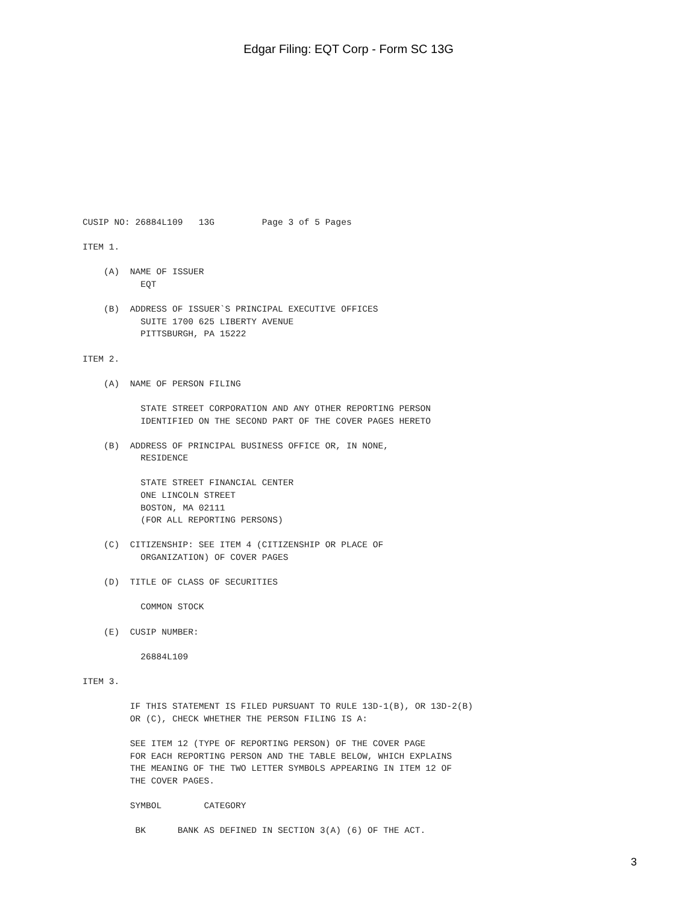Edgar Filing: EQT Corp - Form SC 13G
CUSIP NO: 26884L109   13G         Page 3 of 5 Pages

ITEM 1.

    (A)  NAME OF ISSUER
           EQT

    (B)  ADDRESS OF ISSUER`S PRINCIPAL EXECUTIVE OFFICES
           SUITE 1700 625 LIBERTY AVENUE
           PITTSBURGH, PA 15222

ITEM 2.

    (A)  NAME OF PERSON FILING

           STATE STREET CORPORATION AND ANY OTHER REPORTING PERSON
           IDENTIFIED ON THE SECOND PART OF THE COVER PAGES HERETO

    (B)  ADDRESS OF PRINCIPAL BUSINESS OFFICE OR, IN NONE,
           RESIDENCE

           STATE STREET FINANCIAL CENTER
           ONE LINCOLN STREET
           BOSTON, MA 02111
           (FOR ALL REPORTING PERSONS)

    (C)  CITIZENSHIP: SEE ITEM 4 (CITIZENSHIP OR PLACE OF
           ORGANIZATION) OF COVER PAGES

    (D)  TITLE OF CLASS OF SECURITIES

           COMMON STOCK

    (E)  CUSIP NUMBER:

           26884L109

ITEM 3.

         IF THIS STATEMENT IS FILED PURSUANT TO RULE 13D-1(B), OR 13D-2(B)
         OR (C), CHECK WHETHER THE PERSON FILING IS A:

         SEE ITEM 12 (TYPE OF REPORTING PERSON) OF THE COVER PAGE
         FOR EACH REPORTING PERSON AND THE TABLE BELOW, WHICH EXPLAINS
         THE MEANING OF THE TWO LETTER SYMBOLS APPEARING IN ITEM 12 OF
         THE COVER PAGES.

         SYMBOL        CATEGORY

          BK      BANK AS DEFINED IN SECTION 3(A) (6) OF THE ACT.
3